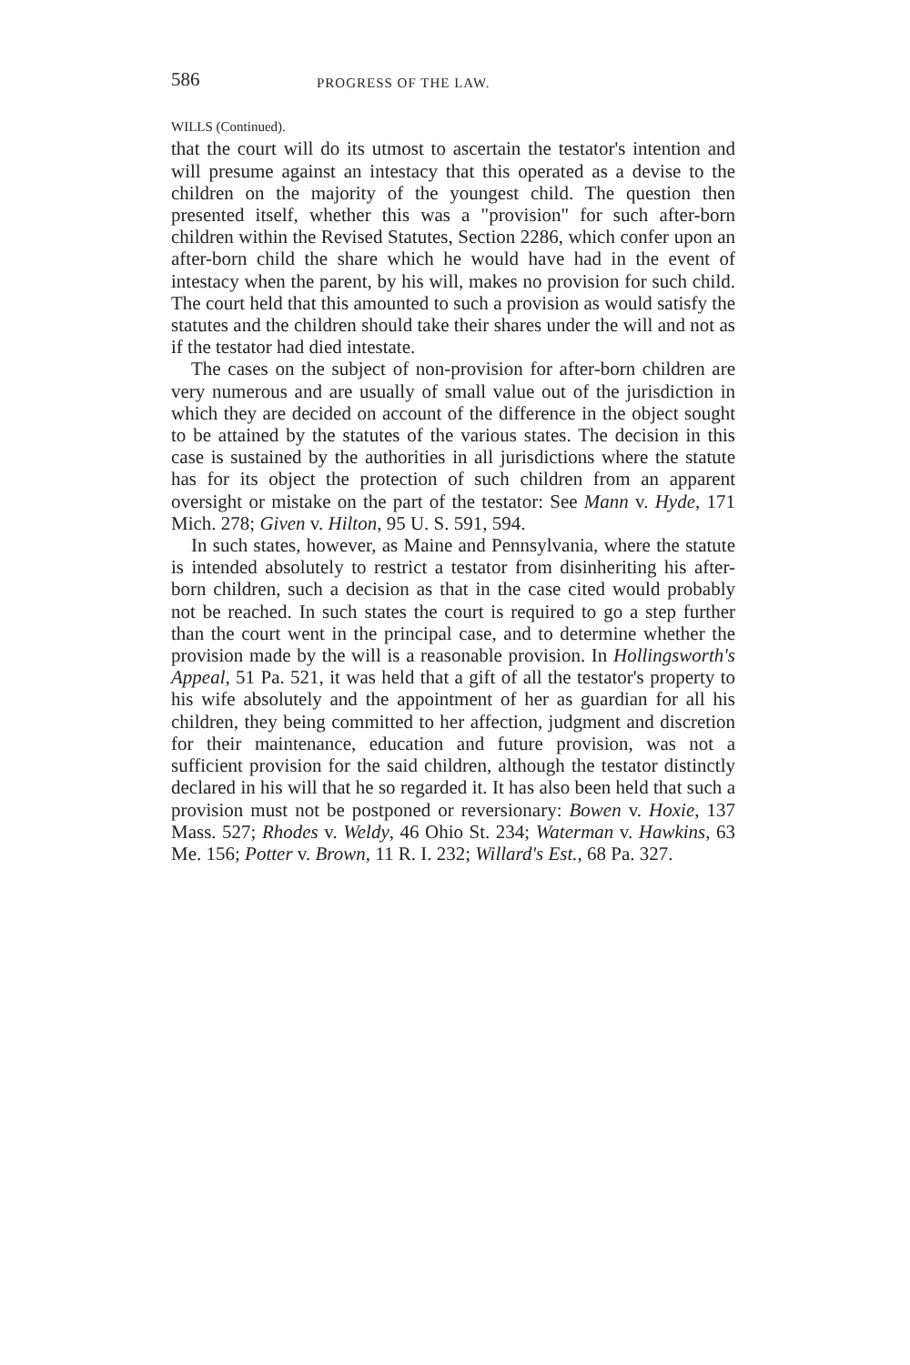586 PROGRESS OF THE LAW.
WILLS (Continued).
that the court will do its utmost to ascertain the testator's intention and will presume against an intestacy that this operated as a devise to the children on the majority of the youngest child. The question then presented itself, whether this was a "provision" for such after-born children within the Revised Statutes, Section 2286, which confer upon an after-born child the share which he would have had in the event of intestacy when the parent, by his will, makes no provision for such child. The court held that this amounted to such a provision as would satisfy the statutes and the children should take their shares under the will and not as if the testator had died intestate.
The cases on the subject of non-provision for after-born children are very numerous and are usually of small value out of the jurisdiction in which they are decided on account of the difference in the object sought to be attained by the statutes of the various states. The decision in this case is sustained by the authorities in all jurisdictions where the statute has for its object the protection of such children from an apparent oversight or mistake on the part of the testator: See Mann v. Hyde, 171 Mich. 278; Given v. Hilton, 95 U. S. 591, 594.
In such states, however, as Maine and Pennsylvania, where the statute is intended absolutely to restrict a testator from disinheriting his after-born children, such a decision as that in the case cited would probably not be reached. In such states the court is required to go a step further than the court went in the principal case, and to determine whether the provision made by the will is a reasonable provision. In Hollingsworth's Appeal, 51 Pa. 521, it was held that a gift of all the testator's property to his wife absolutely and the appointment of her as guardian for all his children, they being committed to her affection, judgment and discretion for their maintenance, education and future provision, was not a sufficient provision for the said children, although the testator distinctly declared in his will that he so regarded it. It has also been held that such a provision must not be postponed or reversionary: Bowen v. Hoxie, 137 Mass. 527; Rhodes v. Weldy, 46 Ohio St. 234; Waterman v. Hawkins, 63 Me. 156; Potter v. Brown, 11 R. I. 232; Willard's Est., 68 Pa. 327.